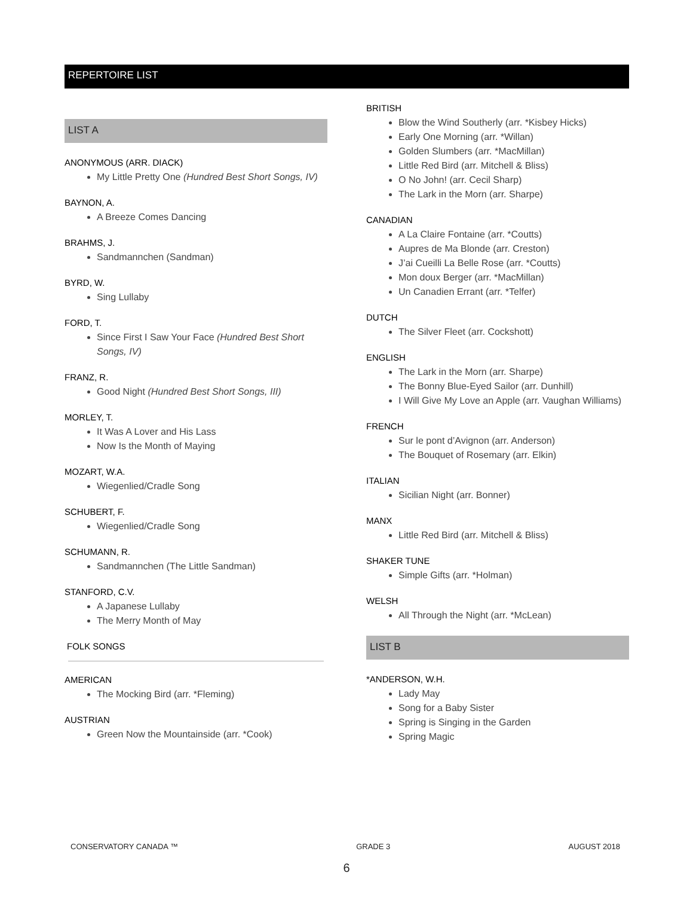REPERTOIRE LIST
LIST A
ANONYMOUS (ARR. DIACK)
My Little Pretty One (Hundred Best Short Songs, IV)
BAYNON, A.
A Breeze Comes Dancing
BRAHMS, J.
Sandmannchen (Sandman)
BYRD, W.
Sing Lullaby
FORD, T.
Since First I Saw Your Face (Hundred Best Short Songs, IV)
FRANZ, R.
Good Night (Hundred Best Short Songs, III)
MORLEY, T.
It Was A Lover and His Lass
Now Is the Month of Maying
MOZART, W.A.
Wiegenlied/Cradle Song
SCHUBERT, F.
Wiegenlied/Cradle Song
SCHUMANN, R.
Sandmannchen (The Little Sandman)
STANFORD, C.V.
A Japanese Lullaby
The Merry Month of May
FOLK SONGS
AMERICAN
The Mocking Bird (arr. *Fleming)
AUSTRIAN
Green Now the Mountainside (arr. *Cook)
BRITISH
Blow the Wind Southerly (arr. *Kisbey Hicks)
Early One Morning (arr. *Willan)
Golden Slumbers (arr. *MacMillan)
Little Red Bird (arr. Mitchell & Bliss)
O No John! (arr. Cecil Sharp)
The Lark in the Morn (arr. Sharpe)
CANADIAN
A La Claire Fontaine (arr. *Coutts)
Aupres de Ma Blonde (arr. Creston)
J’ai Cueilli La Belle Rose (arr. *Coutts)
Mon doux Berger (arr. *MacMillan)
Un Canadien Errant (arr. *Telfer)
DUTCH
The Silver Fleet (arr. Cockshott)
ENGLISH
The Lark in the Morn (arr. Sharpe)
The Bonny Blue-Eyed Sailor (arr. Dunhill)
I Will Give My Love an Apple (arr. Vaughan Williams)
FRENCH
Sur le pont d’Avignon (arr. Anderson)
The Bouquet of Rosemary (arr. Elkin)
ITALIAN
Sicilian Night (arr. Bonner)
MANX
Little Red Bird (arr. Mitchell & Bliss)
SHAKER TUNE
Simple Gifts (arr. *Holman)
WELSH
All Through the Night (arr. *McLean)
LIST B
*ANDERSON, W.H.
Lady May
Song for a Baby Sister
Spring is Singing in the Garden
Spring Magic
CONSERVATORY CANADA ™ GRADE 3 AUGUST 2018
6